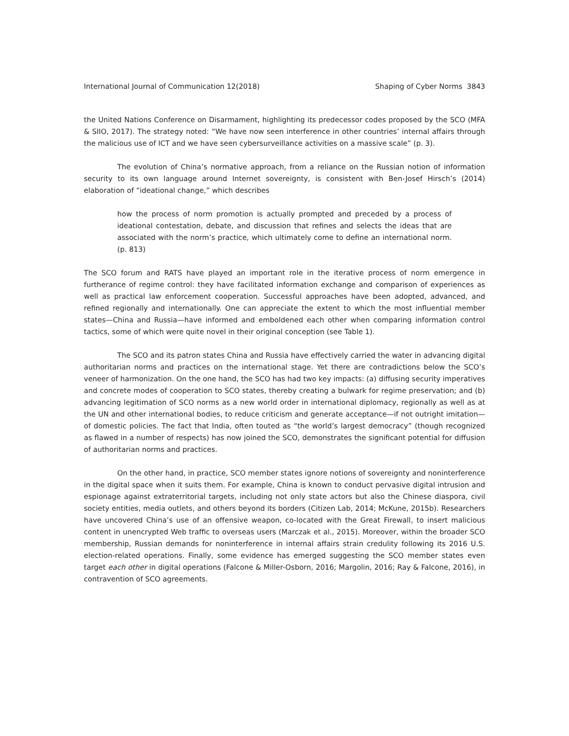International Journal of Communication 12(2018) Shaping of Cyber Norms 3843
the United Nations Conference on Disarmament, highlighting its predecessor codes proposed by the SCO (MFA & SIIO, 2017). The strategy noted: “We have now seen interference in other countries’ internal affairs through the malicious use of ICT and we have seen cybersurveillance activities on a massive scale” (p. 3).
The evolution of China’s normative approach, from a reliance on the Russian notion of information security to its own language around Internet sovereignty, is consistent with Ben-Josef Hirsch’s (2014) elaboration of “ideational change,” which describes
how the process of norm promotion is actually prompted and preceded by a process of ideational contestation, debate, and discussion that refines and selects the ideas that are associated with the norm’s practice, which ultimately come to define an international norm. (p. 813)
The SCO forum and RATS have played an important role in the iterative process of norm emergence in furtherance of regime control: they have facilitated information exchange and comparison of experiences as well as practical law enforcement cooperation. Successful approaches have been adopted, advanced, and refined regionally and internationally. One can appreciate the extent to which the most influential member states—China and Russia—have informed and emboldened each other when comparing information control tactics, some of which were quite novel in their original conception (see Table 1).
The SCO and its patron states China and Russia have effectively carried the water in advancing digital authoritarian norms and practices on the international stage. Yet there are contradictions below the SCO’s veneer of harmonization. On the one hand, the SCO has had two key impacts: (a) diffusing security imperatives and concrete modes of cooperation to SCO states, thereby creating a bulwark for regime preservation; and (b) advancing legitimation of SCO norms as a new world order in international diplomacy, regionally as well as at the UN and other international bodies, to reduce criticism and generate acceptance—if not outright imitation—of domestic policies. The fact that India, often touted as “the world’s largest democracy” (though recognized as flawed in a number of respects) has now joined the SCO, demonstrates the significant potential for diffusion of authoritarian norms and practices.
On the other hand, in practice, SCO member states ignore notions of sovereignty and noninterference in the digital space when it suits them. For example, China is known to conduct pervasive digital intrusion and espionage against extraterritorial targets, including not only state actors but also the Chinese diaspora, civil society entities, media outlets, and others beyond its borders (Citizen Lab, 2014; McKune, 2015b). Researchers have uncovered China’s use of an offensive weapon, co-located with the Great Firewall, to insert malicious content in unencrypted Web traffic to overseas users (Marczak et al., 2015). Moreover, within the broader SCO membership, Russian demands for noninterference in internal affairs strain credulity following its 2016 U.S. election-related operations. Finally, some evidence has emerged suggesting the SCO member states even target each other in digital operations (Falcone & Miller-Osborn, 2016; Margolin, 2016; Ray & Falcone, 2016), in contravention of SCO agreements.